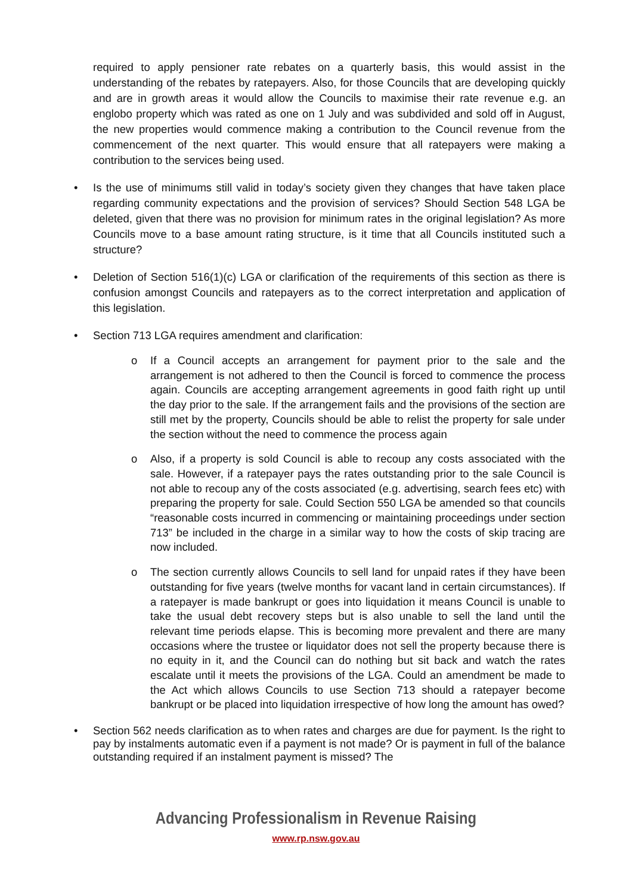required to apply pensioner rate rebates on a quarterly basis, this would assist in the understanding of the rebates by ratepayers. Also, for those Councils that are developing quickly and are in growth areas it would allow the Councils to maximise their rate revenue e.g. an englobo property which was rated as one on 1 July and was subdivided and sold off in August, the new properties would commence making a contribution to the Council revenue from the commencement of the next quarter. This would ensure that all ratepayers were making a contribution to the services being used.
• Is the use of minimums still valid in today’s society given they changes that have taken place regarding community expectations and the provision of services? Should Section 548 LGA be deleted, given that there was no provision for minimum rates in the original legislation? As more Councils move to a base amount rating structure, is it time that all Councils instituted such a structure?
• Deletion of Section 516(1)(c) LGA or clarification of the requirements of this section as there is confusion amongst Councils and ratepayers as to the correct interpretation and application of this legislation.
• Section 713 LGA requires amendment and clarification:
o If a Council accepts an arrangement for payment prior to the sale and the arrangement is not adhered to then the Council is forced to commence the process again. Councils are accepting arrangement agreements in good faith right up until the day prior to the sale. If the arrangement fails and the provisions of the section are still met by the property, Councils should be able to relist the property for sale under the section without the need to commence the process again
o Also, if a property is sold Council is able to recoup any costs associated with the sale. However, if a ratepayer pays the rates outstanding prior to the sale Council is not able to recoup any of the costs associated (e.g. advertising, search fees etc) with preparing the property for sale. Could Section 550 LGA be amended so that councils “reasonable costs incurred in commencing or maintaining proceedings under section 713” be included in the charge in a similar way to how the costs of skip tracing are now included.
o The section currently allows Councils to sell land for unpaid rates if they have been outstanding for five years (twelve months for vacant land in certain circumstances). If a ratepayer is made bankrupt or goes into liquidation it means Council is unable to take the usual debt recovery steps but is also unable to sell the land until the relevant time periods elapse. This is becoming more prevalent and there are many occasions where the trustee or liquidator does not sell the property because there is no equity in it, and the Council can do nothing but sit back and watch the rates escalate until it meets the provisions of the LGA. Could an amendment be made to the Act which allows Councils to use Section 713 should a ratepayer become bankrupt or be placed into liquidation irrespective of how long the amount has owed?
• Section 562 needs clarification as to when rates and charges are due for payment. Is the right to pay by instalments automatic even if a payment is not made? Or is payment in full of the balance outstanding required if an instalment payment is missed? The
Advancing Professionalism in Revenue Raising
www.rp.nsw.gov.au